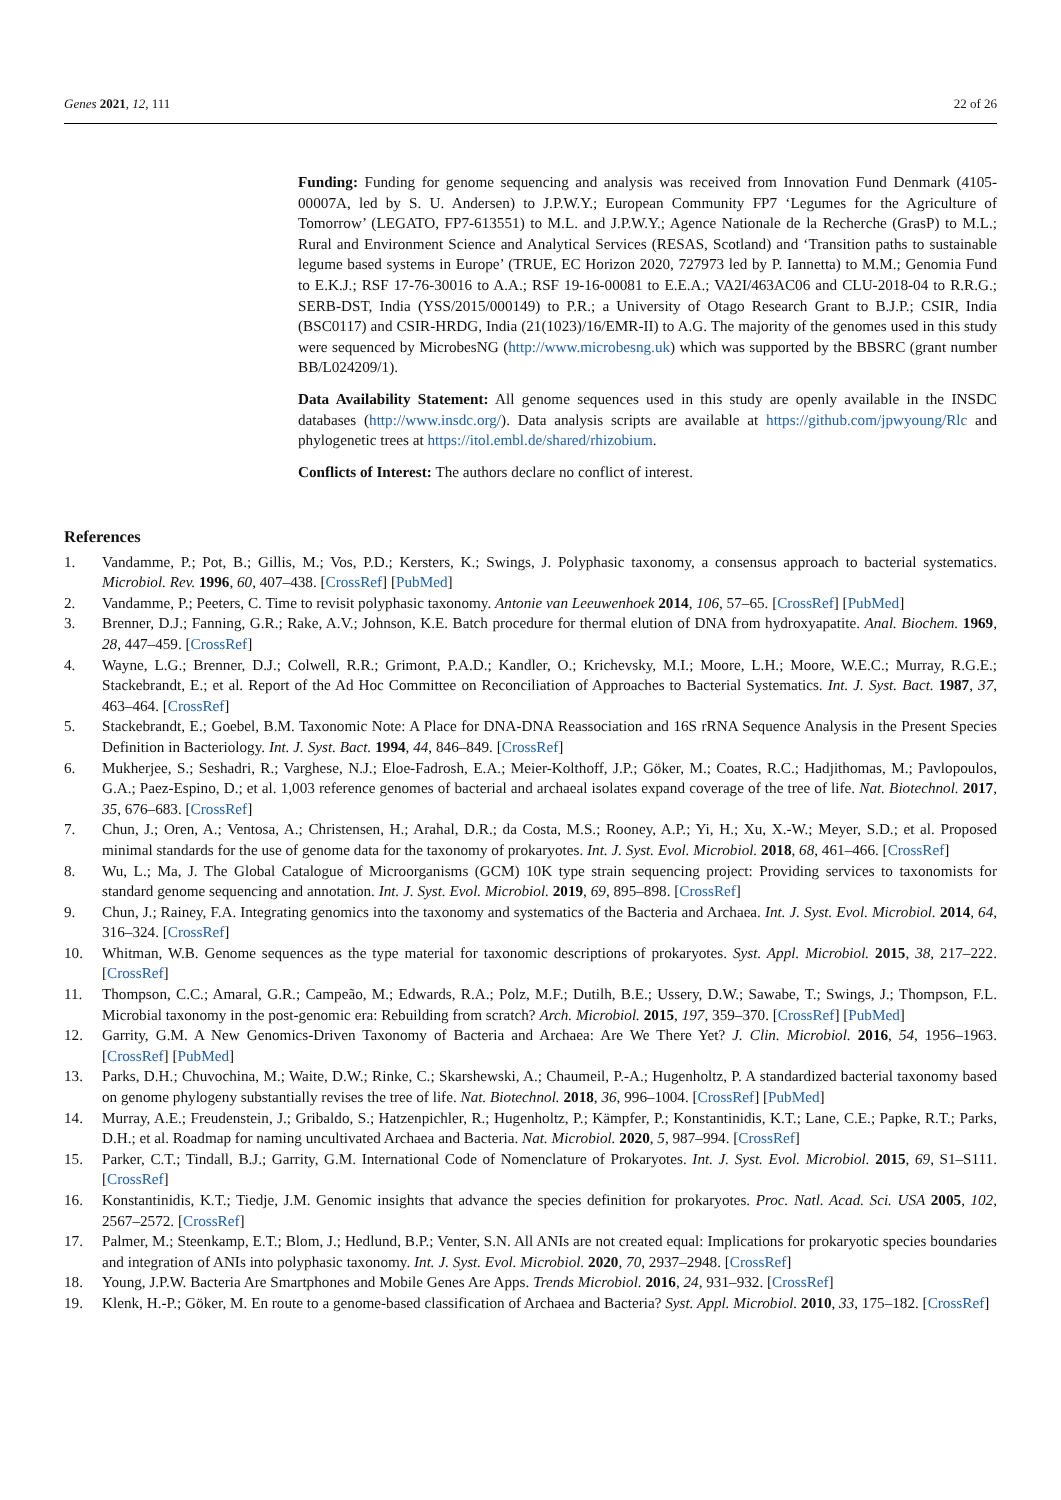Genes 2021, 12, 111 22 of 26
Funding: Funding for genome sequencing and analysis was received from Innovation Fund Denmark (4105-00007A, led by S. U. Andersen) to J.P.W.Y.; European Community FP7 ‘Legumes for the Agriculture of Tomorrow’ (LEGATO, FP7-613551) to M.L. and J.P.W.Y.; Agence Nationale de la Recherche (GrasP) to M.L.; Rural and Environment Science and Analytical Services (RESAS, Scotland) and ‘Transition paths to sustainable legume based systems in Europe’ (TRUE, EC Horizon 2020, 727973 led by P. Iannetta) to M.M.; Genomia Fund to E.K.J.; RSF 17-76-30016 to A.A.; RSF 19-16-00081 to E.E.A.; VA2I/463AC06 and CLU-2018-04 to R.R.G.; SERB-DST, India (YSS/2015/000149) to P.R.; a University of Otago Research Grant to B.J.P.; CSIR, India (BSC0117) and CSIR-HRDG, India (21(1023)/16/EMR-II) to A.G. The majority of the genomes used in this study were sequenced by MicrobesNG (http://www.microbesng.uk) which was supported by the BBSRC (grant number BB/L024209/1).
Data Availability Statement: All genome sequences used in this study are openly available in the INSDC databases (http://www.insdc.org/). Data analysis scripts are available at https://github.com/jpwyoung/Rlc and phylogenetic trees at https://itol.embl.de/shared/rhizobium.
Conflicts of Interest: The authors declare no conflict of interest.
References
1. Vandamme, P.; Pot, B.; Gillis, M.; Vos, P.D.; Kersters, K.; Swings, J. Polyphasic taxonomy, a consensus approach to bacterial systematics. Microbiol. Rev. 1996, 60, 407–438. [CrossRef] [PubMed]
2. Vandamme, P.; Peeters, C. Time to revisit polyphasic taxonomy. Antonie van Leeuwenhoek 2014, 106, 57–65. [CrossRef] [PubMed]
3. Brenner, D.J.; Fanning, G.R.; Rake, A.V.; Johnson, K.E. Batch procedure for thermal elution of DNA from hydroxyapatite. Anal. Biochem. 1969, 28, 447–459. [CrossRef]
4. Wayne, L.G.; Brenner, D.J.; Colwell, R.R.; Grimont, P.A.D.; Kandler, O.; Krichevsky, M.I.; Moore, L.H.; Moore, W.E.C.; Murray, R.G.E.; Stackebrandt, E.; et al. Report of the Ad Hoc Committee on Reconciliation of Approaches to Bacterial Systematics. Int. J. Syst. Bact. 1987, 37, 463–464. [CrossRef]
5. Stackebrandt, E.; Goebel, B.M. Taxonomic Note: A Place for DNA-DNA Reassociation and 16S rRNA Sequence Analysis in the Present Species Definition in Bacteriology. Int. J. Syst. Bact. 1994, 44, 846–849. [CrossRef]
6. Mukherjee, S.; Seshadri, R.; Varghese, N.J.; Eloe-Fadrosh, E.A.; Meier-Kolthoff, J.P.; Göker, M.; Coates, R.C.; Hadjithomas, M.; Pavlopoulos, G.A.; Paez-Espino, D.; et al. 1,003 reference genomes of bacterial and archaeal isolates expand coverage of the tree of life. Nat. Biotechnol. 2017, 35, 676–683. [CrossRef]
7. Chun, J.; Oren, A.; Ventosa, A.; Christensen, H.; Arahal, D.R.; da Costa, M.S.; Rooney, A.P.; Yi, H.; Xu, X.-W.; Meyer, S.D.; et al. Proposed minimal standards for the use of genome data for the taxonomy of prokaryotes. Int. J. Syst. Evol. Microbiol. 2018, 68, 461–466. [CrossRef]
8. Wu, L.; Ma, J. The Global Catalogue of Microorganisms (GCM) 10K type strain sequencing project: Providing services to taxonomists for standard genome sequencing and annotation. Int. J. Syst. Evol. Microbiol. 2019, 69, 895–898. [CrossRef]
9. Chun, J.; Rainey, F.A. Integrating genomics into the taxonomy and systematics of the Bacteria and Archaea. Int. J. Syst. Evol. Microbiol. 2014, 64, 316–324. [CrossRef]
10. Whitman, W.B. Genome sequences as the type material for taxonomic descriptions of prokaryotes. Syst. Appl. Microbiol. 2015, 38, 217–222. [CrossRef]
11. Thompson, C.C.; Amaral, G.R.; Campeão, M.; Edwards, R.A.; Polz, M.F.; Dutilh, B.E.; Ussery, D.W.; Sawabe, T.; Swings, J.; Thompson, F.L. Microbial taxonomy in the post-genomic era: Rebuilding from scratch? Arch. Microbiol. 2015, 197, 359–370. [CrossRef] [PubMed]
12. Garrity, G.M. A New Genomics-Driven Taxonomy of Bacteria and Archaea: Are We There Yet? J. Clin. Microbiol. 2016, 54, 1956–1963. [CrossRef] [PubMed]
13. Parks, D.H.; Chuvochina, M.; Waite, D.W.; Rinke, C.; Skarshewski, A.; Chaumeil, P.-A.; Hugenholtz, P. A standardized bacterial taxonomy based on genome phylogeny substantially revises the tree of life. Nat. Biotechnol. 2018, 36, 996–1004. [CrossRef] [PubMed]
14. Murray, A.E.; Freudenstein, J.; Gribaldo, S.; Hatzenpichler, R.; Hugenholtz, P.; Kämpfer, P.; Konstantinidis, K.T.; Lane, C.E.; Papke, R.T.; Parks, D.H.; et al. Roadmap for naming uncultivated Archaea and Bacteria. Nat. Microbiol. 2020, 5, 987–994. [CrossRef]
15. Parker, C.T.; Tindall, B.J.; Garrity, G.M. International Code of Nomenclature of Prokaryotes. Int. J. Syst. Evol. Microbiol. 2015, 69, S1–S111. [CrossRef]
16. Konstantinidis, K.T.; Tiedje, J.M. Genomic insights that advance the species definition for prokaryotes. Proc. Natl. Acad. Sci. USA 2005, 102, 2567–2572. [CrossRef]
17. Palmer, M.; Steenkamp, E.T.; Blom, J.; Hedlund, B.P.; Venter, S.N. All ANIs are not created equal: Implications for prokaryotic species boundaries and integration of ANIs into polyphasic taxonomy. Int. J. Syst. Evol. Microbiol. 2020, 70, 2937–2948. [CrossRef]
18. Young, J.P.W. Bacteria Are Smartphones and Mobile Genes Are Apps. Trends Microbiol. 2016, 24, 931–932. [CrossRef]
19. Klenk, H.-P.; Göker, M. En route to a genome-based classification of Archaea and Bacteria? Syst. Appl. Microbiol. 2010, 33, 175–182. [CrossRef]